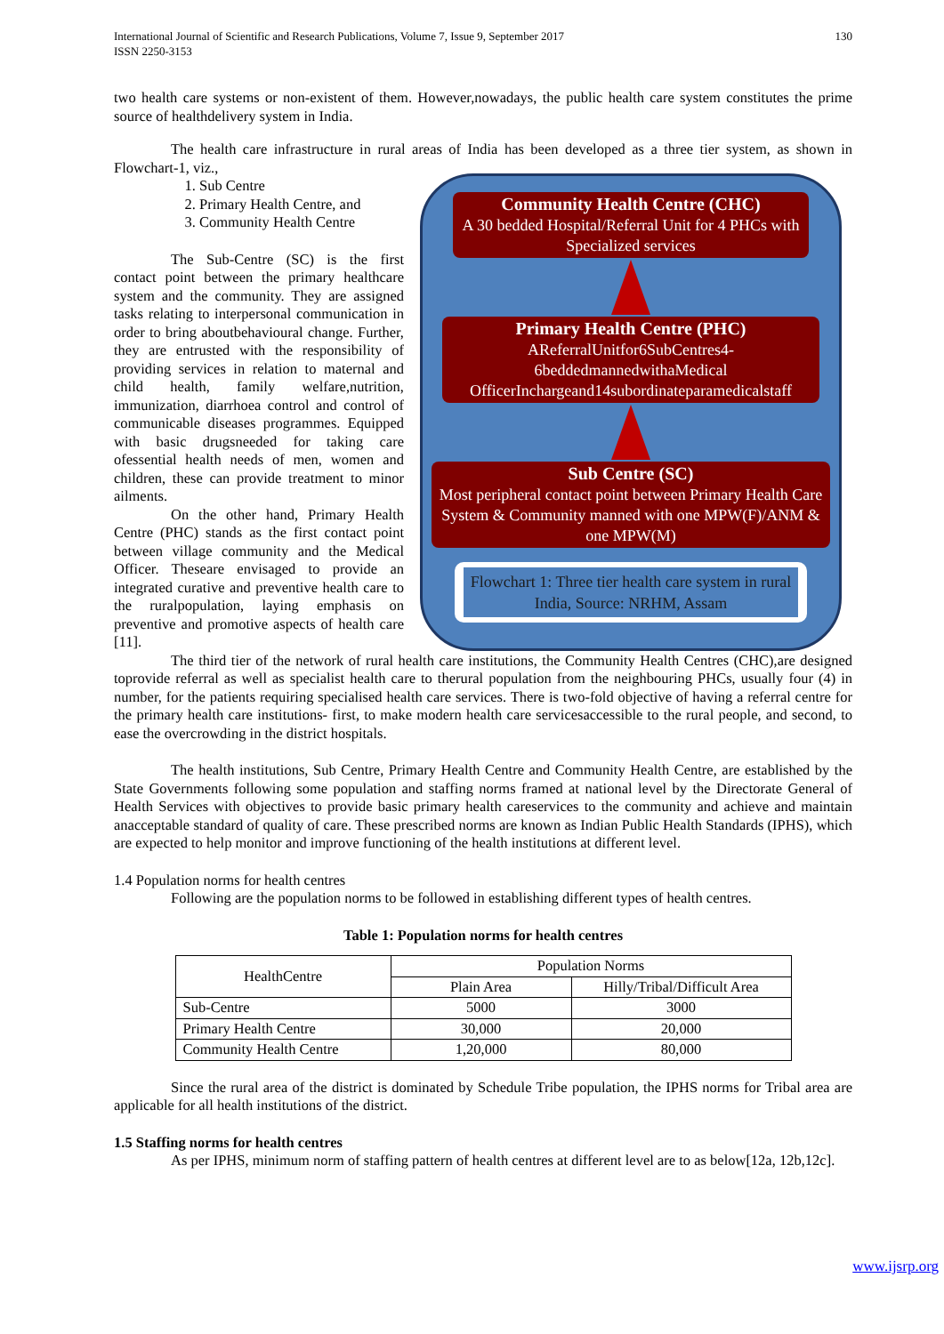International Journal of Scientific and Research Publications, Volume 7, Issue 9, September 2017
ISSN 2250-3153
130
two health care systems or non-existent of them. However,nowadays, the public health care system constitutes the prime source of healthdelivery system in India.
The health care infrastructure in rural areas of India has been developed as a three tier system, as shown in Flowchart-1, viz.,
1. Sub Centre
2. Primary Health Centre, and
3. Community Health Centre
The Sub-Centre (SC) is the first contact point between the primary healthcare system and the community. They are assigned tasks relating to interpersonal communication in order to bring aboutbehavioural change. Further, they are entrusted with the responsibility of providing services in relation to maternal and child health, family welfare,nutrition, immunization, diarrhoea control and control of communicable diseases programmes. Equipped with basic drugsneeded for taking care ofessential health needs of men, women and children, these can provide treatment to minor ailments.
On the other hand, Primary Health Centre (PHC) stands as the first contact point between village community and the Medical Officer. Theseare envisaged to provide an integrated curative and preventive health care to the ruralpopulation, laying emphasis on preventive and promotive aspects of health care [11].
Community Health Centre (CHC)
A 30 bedded Hospital/Referral Unit for 4 PHCs with Specialized services
Primary Health Centre (PHC)
AReferralUnitfor6SubCentres4-6beddedmannedwithaMedical OfficerInchargeand14subordinateparamedicalstaff
Sub Centre (SC)
Most peripheral contact point between Primary Health Care System & Community manned with one MPW(F)/ANM & one MPW(M)
Flowchart 1: Three tier health care system in rural India, Source: NRHM, Assam
The third tier of the network of rural health care institutions, the Community Health Centres (CHC),are designed toprovide referral as well as specialist health care to therural population from the neighbouring PHCs, usually four (4) in number, for the patients requiring specialised health care services. There is two-fold objective of having a referral centre for the primary health care institutions- first, to make modern health care servicesaccessible to the rural people, and second, to ease the overcrowding in the district hospitals.
The health institutions, Sub Centre, Primary Health Centre and Community Health Centre, are established by the State Governments following some population and staffing norms framed at national level by the Directorate General of Health Services with objectives to provide basic primary health careservices to the community and achieve and maintain anacceptable standard of quality of care. These prescribed norms are known as Indian Public Health Standards (IPHS), which are expected to help monitor and improve functioning of the health institutions at different level.
1.4 Population norms for health centres
Following are the population norms to be followed in establishing different types of health centres.
Table 1: Population norms for health centres
| HealthCentre | Population Norms | |
| --- | --- | --- |
| | Plain Area | Hilly/Tribal/Difficult Area |
| Sub-Centre | 5000 | 3000 |
| Primary Health Centre | 30,000 | 20,000 |
| Community Health Centre | 1,20,000 | 80,000 |
Since the rural area of the district is dominated by Schedule Tribe population, the IPHS norms for Tribal area are applicable for all health institutions of the district.
1.5 Staffing norms for health centres
As per IPHS, minimum norm of staffing pattern of health centres at different level are to as below[12a, 12b,12c].
www.ijsrp.org